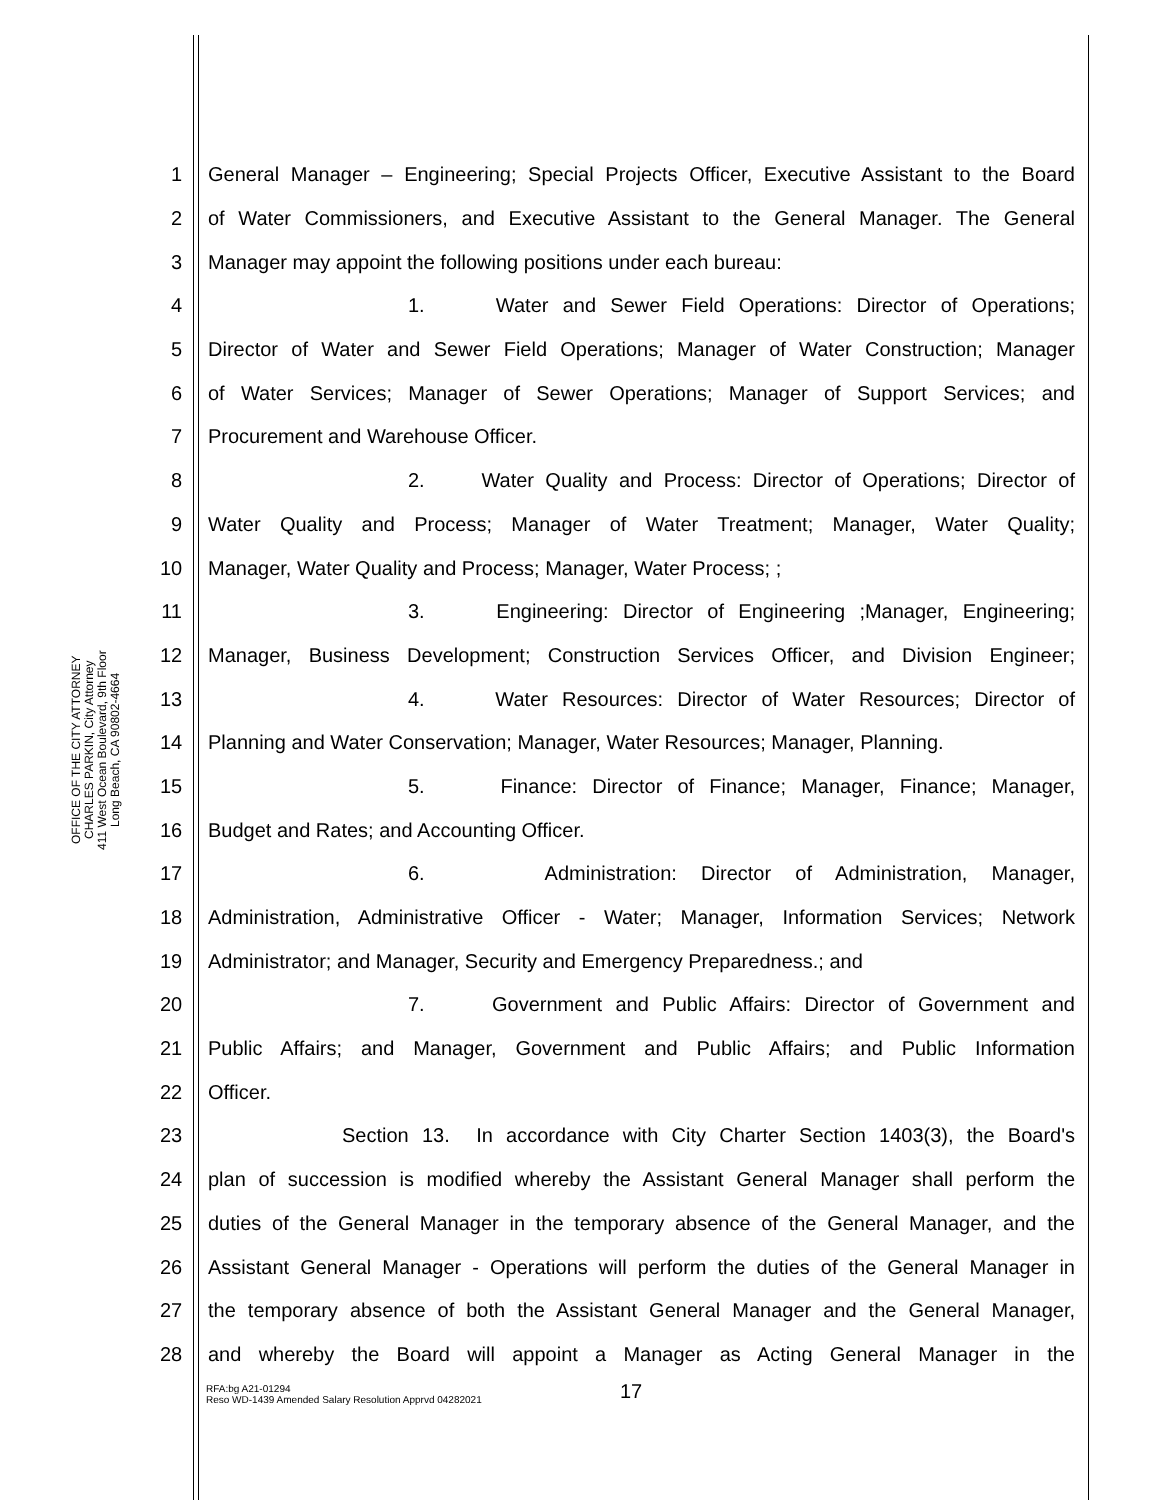OFFICE OF THE CITY ATTORNEY
CHARLES PARKIN, City Attorney
411 West Ocean Boulevard, 9th Floor
Long Beach, CA 90802-4664
1 General Manager – Engineering; Special Projects Officer, Executive Assistant to the Board
2 of Water Commissioners, and Executive Assistant to the General Manager. The General
3 Manager may appoint the following positions under each bureau:
4 1. Water and Sewer Field Operations: Director of Operations;
5 Director of Water and Sewer Field Operations; Manager of Water Construction; Manager
6 of Water Services; Manager of Sewer Operations; Manager of Support Services; and
7 Procurement and Warehouse Officer.
8 2. Water Quality and Process: Director of Operations; Director of
9 Water Quality and Process; Manager of Water Treatment; Manager, Water Quality;
10 Manager, Water Quality and Process; Manager, Water Process; ;
11 3. Engineering: Director of Engineering ;Manager, Engineering;
12 Manager, Business Development; Construction Services Officer, and Division Engineer;
13 4. Water Resources: Director of Water Resources; Director of
14 Planning and Water Conservation; Manager, Water Resources; Manager, Planning.
15 5. Finance: Director of Finance; Manager, Finance; Manager,
16 Budget and Rates; and Accounting Officer.
17 6. Administration: Director of Administration, Manager,
18 Administration, Administrative Officer - Water; Manager, Information Services; Network
19 Administrator; and Manager, Security and Emergency Preparedness.; and
20 7. Government and Public Affairs: Director of Government and
21 Public Affairs; and Manager, Government and Public Affairs; and Public Information
22 Officer.
23 Section 13. In accordance with City Charter Section 1403(3), the Board's
24 plan of succession is modified whereby the Assistant General Manager shall perform the
25 duties of the General Manager in the temporary absence of the General Manager, and the
26 Assistant General Manager - Operations will perform the duties of the General Manager in
27 the temporary absence of both the Assistant General Manager and the General Manager,
28 and whereby the Board will appoint a Manager as Acting General Manager in the
17
RFA:bg A21-01294
Reso WD-1439 Amended Salary Resolution Apprvd 04282021